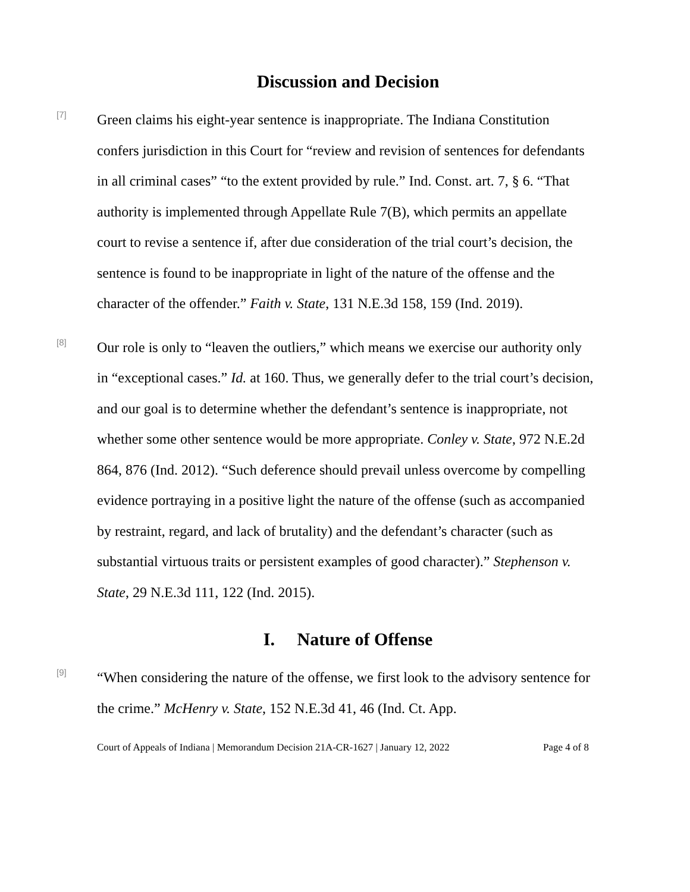Discussion and Decision
[7]
Green claims his eight-year sentence is inappropriate. The Indiana Constitution confers jurisdiction in this Court for “review and revision of sentences for defendants in all criminal cases” “to the extent provided by rule.” Ind. Const. art. 7, § 6. “That authority is implemented through Appellate Rule 7(B), which permits an appellate court to revise a sentence if, after due consideration of the trial court’s decision, the sentence is found to be inappropriate in light of the nature of the offense and the character of the offender.” Faith v. State, 131 N.E.3d 158, 159 (Ind. 2019).
[8]
Our role is only to “leaven the outliers,” which means we exercise our authority only in “exceptional cases.” Id. at 160. Thus, we generally defer to the trial court’s decision, and our goal is to determine whether the defendant’s sentence is inappropriate, not whether some other sentence would be more appropriate. Conley v. State, 972 N.E.2d 864, 876 (Ind. 2012). “Such deference should prevail unless overcome by compelling evidence portraying in a positive light the nature of the offense (such as accompanied by restraint, regard, and lack of brutality) and the defendant’s character (such as substantial virtuous traits or persistent examples of good character).” Stephenson v. State, 29 N.E.3d 111, 122 (Ind. 2015).
I. Nature of Offense
[9]
“When considering the nature of the offense, we first look to the advisory sentence for the crime.” McHenry v. State, 152 N.E.3d 41, 46 (Ind. Ct. App.
Court of Appeals of Indiana | Memorandum Decision 21A-CR-1627 | January 12, 2022 Page 4 of 8